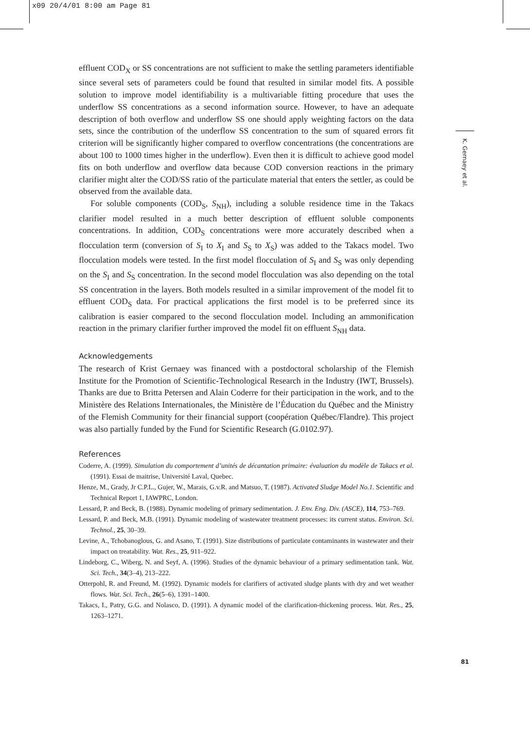x09 20/4/01 8:00 am Page 81
K. Gernaey et al.
effluent COD<sub>X</sub> or SS concentrations are not sufficient to make the settling parameters identifiable since several sets of parameters could be found that resulted in similar model fits. A possible solution to improve model identifiability is a multivariable fitting procedure that uses the underflow SS concentrations as a second information source. However, to have an adequate description of both overflow and underflow SS one should apply weighting factors on the data sets, since the contribution of the underflow SS concentration to the sum of squared errors fit criterion will be significantly higher compared to overflow concentrations (the concentrations are about 100 to 1000 times higher in the underflow). Even then it is difficult to achieve good model fits on both underflow and overflow data because COD conversion reactions in the primary clarifier might alter the COD/SS ratio of the particulate material that enters the settler, as could be observed from the available data.
For soluble components (COD<sub>S</sub>, S<sub>NH</sub>), including a soluble residence time in the Takacs clarifier model resulted in a much better description of effluent soluble components concentrations. In addition, COD<sub>S</sub> concentrations were more accurately described when a flocculation term (conversion of S<sub>I</sub> to X<sub>I</sub> and S<sub>S</sub> to X<sub>S</sub>) was added to the Takacs model. Two flocculation models were tested. In the first model flocculation of S<sub>I</sub> and S<sub>S</sub> was only depending on the S<sub>I</sub> and S<sub>S</sub> concentration. In the second model flocculation was also depending on the total SS concentration in the layers. Both models resulted in a similar improvement of the model fit to effluent COD<sub>S</sub> data. For practical applications the first model is to be preferred since its calibration is easier compared to the second flocculation model. Including an ammonification reaction in the primary clarifier further improved the model fit on effluent S<sub>NH</sub> data.
Acknowledgements
The research of Krist Gernaey was financed with a postdoctoral scholarship of the Flemish Institute for the Promotion of Scientific-Technological Research in the Industry (IWT, Brussels). Thanks are due to Britta Petersen and Alain Coderre for their participation in the work, and to the Ministère des Relations Internationales, the Ministère de l’Éducation du Québec and the Ministry of the Flemish Community for their financial support (coopération Québec/Flandre). This project was also partially funded by the Fund for Scientific Research (G.0102.97).
References
Coderre, A. (1999). Simulation du comportement d’unités de décantation primaire: évaluation du modèle de Takacs et al. (1991). Essai de maitrise, Université Laval, Quebec.
Henze, M., Grady, Jr C.P.L., Gujer, W., Marais, G.v.R. and Matsuo, T. (1987). Activated Sludge Model No.1. Scientific and Technical Report 1, IAWPRC, London.
Lessard, P. and Beck, B. (1988). Dynamic modeling of primary sedimentation. J. Env. Eng. Div. (ASCE), 114, 753–769.
Lessard, P. and Beck, M.B. (1991). Dynamic modeling of wastewater treatment processes: its current status. Environ. Sci. Technol., 25, 30–39.
Levine, A., Tchobanoglous, G. and Asano, T. (1991). Size distributions of particulate contaminants in wastewater and their impact on treatability. Wat. Res., 25, 911–922.
Lindeborg, C., Wiberg, N. and Seyf, A. (1996). Studies of the dynamic behaviour of a primary sedimentation tank. Wat. Sci. Tech., 34(3–4), 213–222.
Otterpohl, R. and Freund, M. (1992). Dynamic models for clarifiers of activated sludge plants with dry and wet weather flows. Wat. Sci. Tech., 26(5–6), 1391–1400.
Takacs, I., Patry, G.G. and Nolasco, D. (1991). A dynamic model of the clarification-thickening process. Wat. Res., 25, 1263–1271.
81